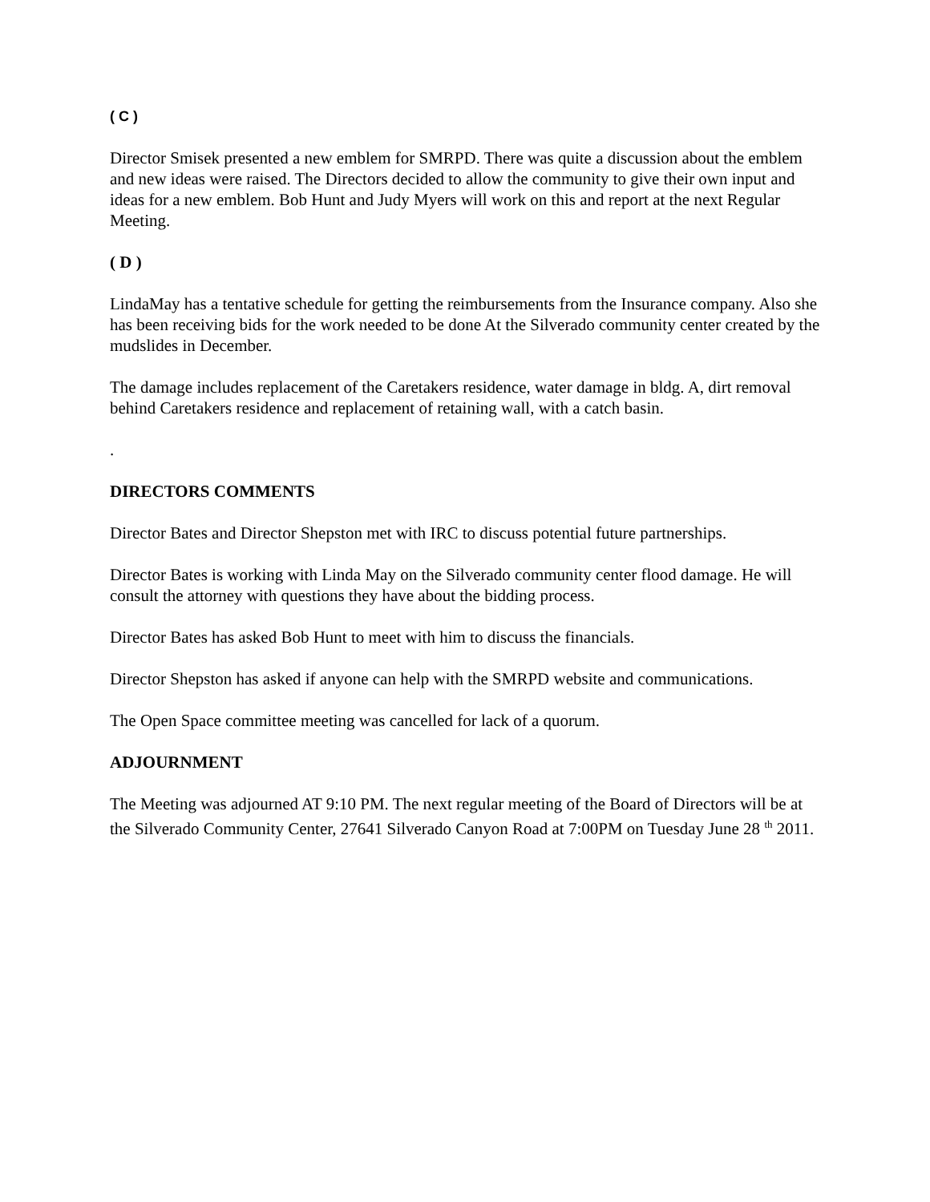( C )
Director Smisek presented a new emblem for SMRPD. There was quite a discussion about the emblem and new ideas were raised. The Directors decided to allow the community to give their own input and ideas for a new emblem. Bob Hunt and Judy Myers will work on this and report at the next Regular Meeting.
( D )
LindaMay has a tentative schedule for getting the reimbursements from the Insurance company. Also she has been receiving bids for the work needed to be done At the Silverado community center created by the mudslides in December.
The damage includes replacement of the Caretakers residence, water damage in bldg. A, dirt removal behind Caretakers residence and replacement of retaining wall, with a catch basin.
.
DIRECTORS COMMENTS
Director Bates and Director Shepston met with IRC to discuss potential future partnerships.
Director Bates is working with Linda May on the Silverado community center flood damage. He will consult the attorney with questions they have about the bidding process.
Director Bates has asked Bob Hunt to meet with him to discuss the financials.
Director Shepston has asked if anyone can help with the SMRPD website and communications.
The Open Space committee meeting was cancelled for lack of a quorum.
ADJOURNMENT
The Meeting was adjourned AT 9:10 PM. The next regular meeting of the Board of Directors will be at the Silverado Community Center, 27641 Silverado Canyon Road at 7:00PM on Tuesday June 28 <sup>th</sup> 2011.